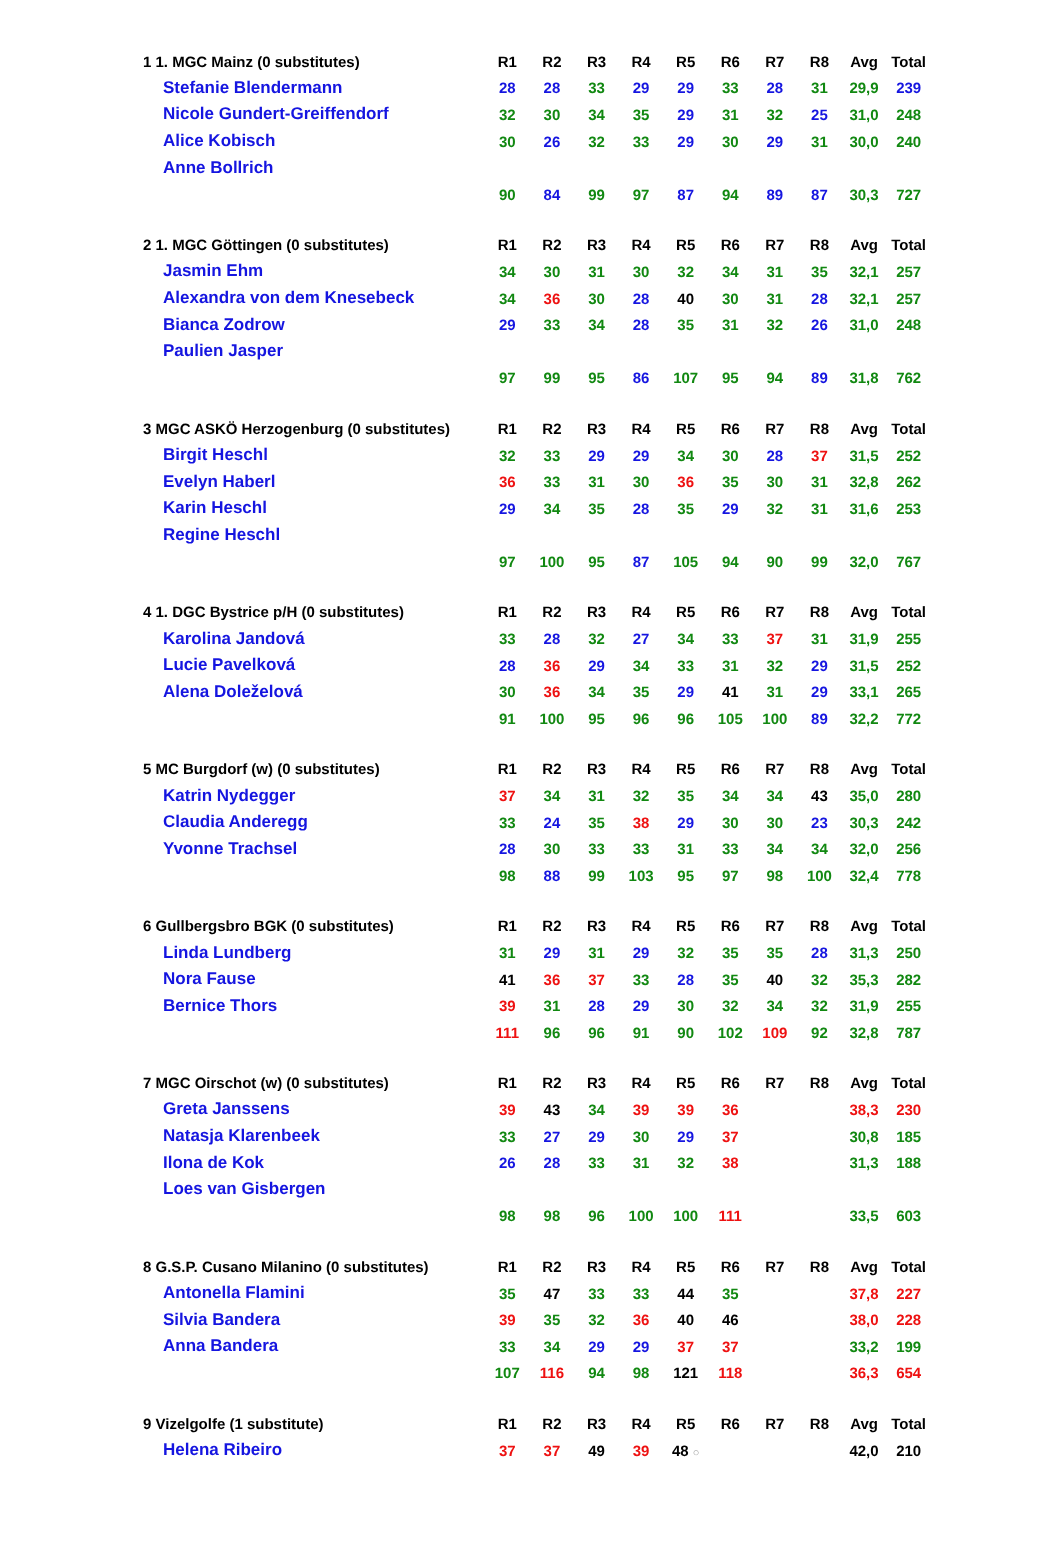| 1 1. MGC Mainz (0 substitutes) | R1 | R2 | R3 | R4 | R5 | R6 | R7 | R8 | Avg | Total |
| --- | --- | --- | --- | --- | --- | --- | --- | --- | --- | --- |
| Stefanie Blendermann | 28 | 28 | 33 | 29 | 29 | 33 | 28 | 31 | 29,9 | 239 |
| Nicole Gundert-Greiffendorf | 32 | 30 | 34 | 35 | 29 | 31 | 32 | 25 | 31,0 | 248 |
| Alice Kobisch | 30 | 26 | 32 | 33 | 29 | 30 | 29 | 31 | 30,0 | 240 |
| Anne Bollrich | | | | | | | | | | |
| | 90 | 84 | 99 | 97 | 87 | 94 | 89 | 87 | 30,3 | 727 |
| 2 1. MGC Göttingen (0 substitutes) | R1 | R2 | R3 | R4 | R5 | R6 | R7 | R8 | Avg | Total |
| Jasmin Ehm | 34 | 30 | 31 | 30 | 32 | 34 | 31 | 35 | 32,1 | 257 |
| Alexandra von dem Knesebeck | 34 | 36 | 30 | 28 | 40 | 30 | 31 | 28 | 32,1 | 257 |
| Bianca Zodrow | 29 | 33 | 34 | 28 | 35 | 31 | 32 | 26 | 31,0 | 248 |
| Paulien Jasper | | | | | | | | | | |
| | 97 | 99 | 95 | 86 | 107 | 95 | 94 | 89 | 31,8 | 762 |
| 3 MGC ASKÖ Herzogenburg (0 substitutes) | R1 | R2 | R3 | R4 | R5 | R6 | R7 | R8 | Avg | Total |
| Birgit Heschl | 32 | 33 | 29 | 29 | 34 | 30 | 28 | 37 | 31,5 | 252 |
| Evelyn Haberl | 36 | 33 | 31 | 30 | 36 | 35 | 30 | 31 | 32,8 | 262 |
| Karin Heschl | 29 | 34 | 35 | 28 | 35 | 29 | 32 | 31 | 31,6 | 253 |
| Regine Heschl | | | | | | | | | | |
| | 97 | 100 | 95 | 87 | 105 | 94 | 90 | 99 | 32,0 | 767 |
| 4 1. DGC Bystrice p/H (0 substitutes) | R1 | R2 | R3 | R4 | R5 | R6 | R7 | R8 | Avg | Total |
| Karolina Jandová | 33 | 28 | 32 | 27 | 34 | 33 | 37 | 31 | 31,9 | 255 |
| Lucie Pavelková | 28 | 36 | 29 | 34 | 33 | 31 | 32 | 29 | 31,5 | 252 |
| Alena Doleželová | 30 | 36 | 34 | 35 | 29 | 41 | 31 | 29 | 33,1 | 265 |
| | 91 | 100 | 95 | 96 | 96 | 105 | 100 | 89 | 32,2 | 772 |
| 5 MC Burgdorf (w) (0 substitutes) | R1 | R2 | R3 | R4 | R5 | R6 | R7 | R8 | Avg | Total |
| Katrin Nydegger | 37 | 34 | 31 | 32 | 35 | 34 | 34 | 43 | 35,0 | 280 |
| Claudia Anderegg | 33 | 24 | 35 | 38 | 29 | 30 | 30 | 23 | 30,3 | 242 |
| Yvonne Trachsel | 28 | 30 | 33 | 33 | 31 | 33 | 34 | 34 | 32,0 | 256 |
| | 98 | 88 | 99 | 103 | 95 | 97 | 98 | 100 | 32,4 | 778 |
| 6 Gullbergsbro BGK (0 substitutes) | R1 | R2 | R3 | R4 | R5 | R6 | R7 | R8 | Avg | Total |
| Linda Lundberg | 31 | 29 | 31 | 29 | 32 | 35 | 35 | 28 | 31,3 | 250 |
| Nora Fause | 41 | 36 | 37 | 33 | 28 | 35 | 40 | 32 | 35,3 | 282 |
| Bernice Thors | 39 | 31 | 28 | 29 | 30 | 32 | 34 | 32 | 31,9 | 255 |
| | 111 | 96 | 96 | 91 | 90 | 102 | 109 | 92 | 32,8 | 787 |
| 7 MGC Oirschot (w) (0 substitutes) | R1 | R2 | R3 | R4 | R5 | R6 | R7 | R8 | Avg | Total |
| Greta Janssens | 39 | 43 | 34 | 39 | 39 | 36 | | | 38,3 | 230 |
| Natasja Klarenbeek | 33 | 27 | 29 | 30 | 29 | 37 | | | 30,8 | 185 |
| Ilona de Kok | 26 | 28 | 33 | 31 | 32 | 38 | | | 31,3 | 188 |
| Loes van Gisbergen | | | | | | | | | | |
| | 98 | 98 | 96 | 100 | 100 | 111 | | | 33,5 | 603 |
| 8 G.S.P. Cusano Milanino (0 substitutes) | R1 | R2 | R3 | R4 | R5 | R6 | R7 | R8 | Avg | Total |
| Antonella Flamini | 35 | 47 | 33 | 33 | 44 | 35 | | | 37,8 | 227 |
| Silvia Bandera | 39 | 35 | 32 | 36 | 40 | 46 | | | 38,0 | 228 |
| Anna Bandera | 33 | 34 | 29 | 29 | 37 | 37 | | | 33,2 | 199 |
| | 107 | 116 | 94 | 98 | 121 | 118 | | | 36,3 | 654 |
| 9 Vizelgolfe (1 substitute) | R1 | R2 | R3 | R4 | R5 | R6 | R7 | R8 | Avg | Total |
| Helena Ribeiro | 37 | 37 | 49 | 39 | 48 ○ | | | | 42,0 | 210 |